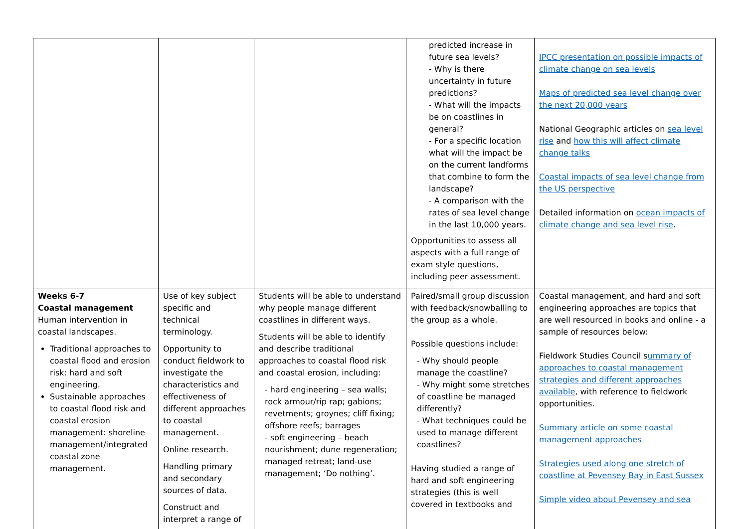| | | | predicted increase in future sea levels? - Why is there uncertainty in future predictions? - What will the impacts be on coastlines in general? - For a specific location what will the impact be on the current landforms that combine to form the landscape? - A comparison with the rates of sea level change in the last 10,000 years. Opportunities to assess all aspects with a full range of exam style questions, including peer assessment. | IPCC presentation on possible impacts of climate change on sea levels Maps of predicted sea level change over the next 20,000 years National Geographic articles on sea level rise and how this will affect climate change talks Coastal impacts of sea level change from the US perspective Detailed information on ocean impacts of climate change and sea level rise . |
| Weeks 6-7 Coastal management Human intervention in coastal landscapes. Traditional approaches to coastal flood and erosion risk: hard and soft engineering. Sustainable approaches to coastal flood risk and coastal erosion management: shoreline management/integrated coastal zone management. | Use of key subject specific and technical terminology. Opportunity to conduct fieldwork to investigate the characteristics and effectiveness of different approaches to coastal management. Online research. Handling primary and secondary sources of data. Construct and interpret a range of | Students will be able to understand why people manage different coastlines in different ways. Students will be able to identify and describe traditional approaches to coastal flood risk and coastal erosion, including: - hard engineering – sea walls; rock armour/rip rap; gabions; revetments; groynes; cliff fixing; offshore reefs; barrages - soft engineering – beach nourishment; dune regeneration; managed retreat; land-use management; ‘Do nothing’. | Paired/small group discussion with feedback/snowballing to the group as a whole. Possible questions include: - Why should people manage the coastline? - Why might some stretches of coastline be managed differently? - What techniques could be used to manage different coastlines? Having studied a range of hard and soft engineering strategies (this is well covered in textbooks and | Coastal management, and hard and soft engineering approaches are topics that are well resourced in books and online - a sample of resources below: Fieldwork Studies Council s ummary of approaches to coastal management strategies and different approaches available , with reference to fieldwork opportunities. Summary article on some coastal management approaches Strategies used along one stretch of coastline at Pevensey Bay in East Sussex Simple video about Pevensey and sea |